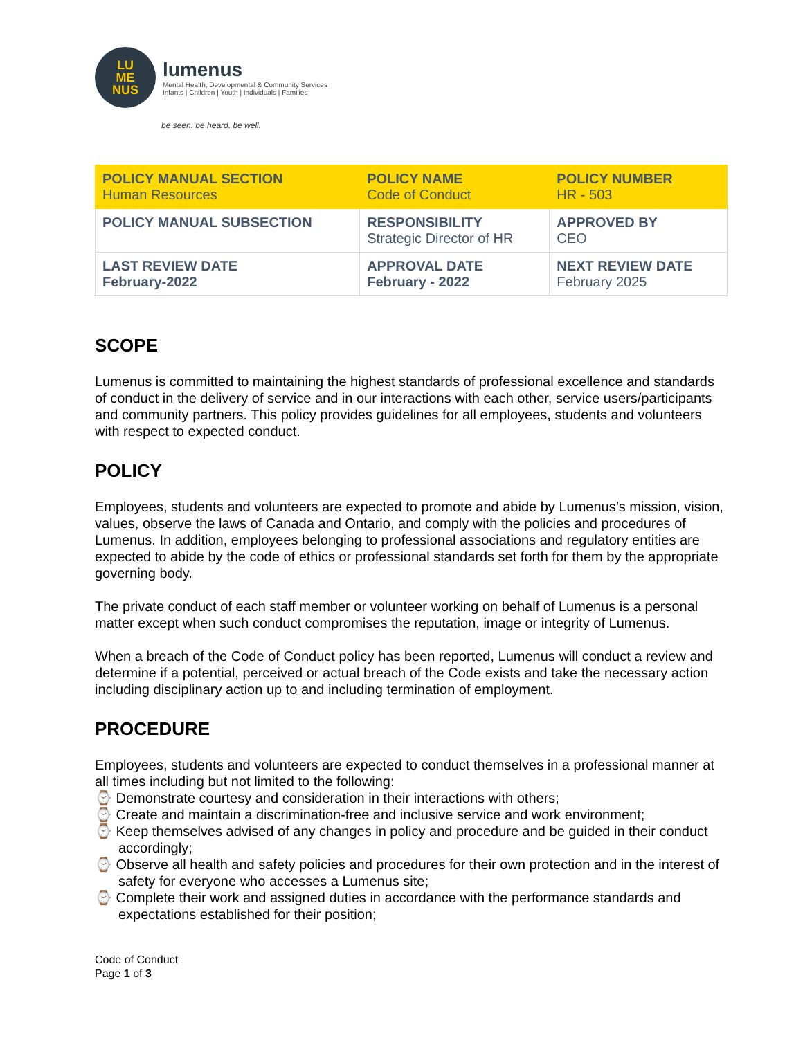LU
ME
NUS
lumenus
Mental Health, Developmental & Community Services
Infants | Children | Youth | Individuals | Families
be seen. be heard. be well.
| POLICY MANUAL SECTION Human Resources | POLICY NAME Code of Conduct | POLICY NUMBER HR - 503 |
| POLICY MANUAL SUBSECTION | RESPONSIBILITY Strategic Director of HR | APPROVED BY CEO |
| LAST REVIEW DATE February-2022 | APPROVAL DATE February - 2022 | NEXT REVIEW DATE February 2025 |
SCOPE
Lumenus is committed to maintaining the highest standards of professional excellence and standards of conduct in the delivery of service and in our interactions with each other, service users/participants and community partners. This policy provides guidelines for all employees, students and volunteers with respect to expected conduct.
POLICY
Employees, students and volunteers are expected to promote and abide by Lumenus’s mission, vision, values, observe the laws of Canada and Ontario, and comply with the policies and procedures of Lumenus. In addition, employees belonging to professional associations and regulatory entities are expected to abide by the code of ethics or professional standards set forth for them by the appropriate governing body.
The private conduct of each staff member or volunteer working on behalf of Lumenus is a personal matter except when such conduct compromises the reputation, image or integrity of Lumenus.
When a breach of the Code of Conduct policy has been reported, Lumenus will conduct a review and determine if a potential, perceived or actual breach of the Code exists and take the necessary action including disciplinary action up to and including termination of employment.
PROCEDURE
Employees, students and volunteers are expected to conduct themselves in a professional manner at all times including but not limited to the following:
⌚ Demonstrate courtesy and consideration in their interactions with others;
⌚ Create and maintain a discrimination-free and inclusive service and work environment;
⌚ Keep themselves advised of any changes in policy and procedure and be guided in their conduct accordingly;
⌚ Observe all health and safety policies and procedures for their own protection and in the interest of safety for everyone who accesses a Lumenus site;
⌚ Complete their work and assigned duties in accordance with the performance standards and expectations established for their position;
Code of Conduct
Page 1 of 3